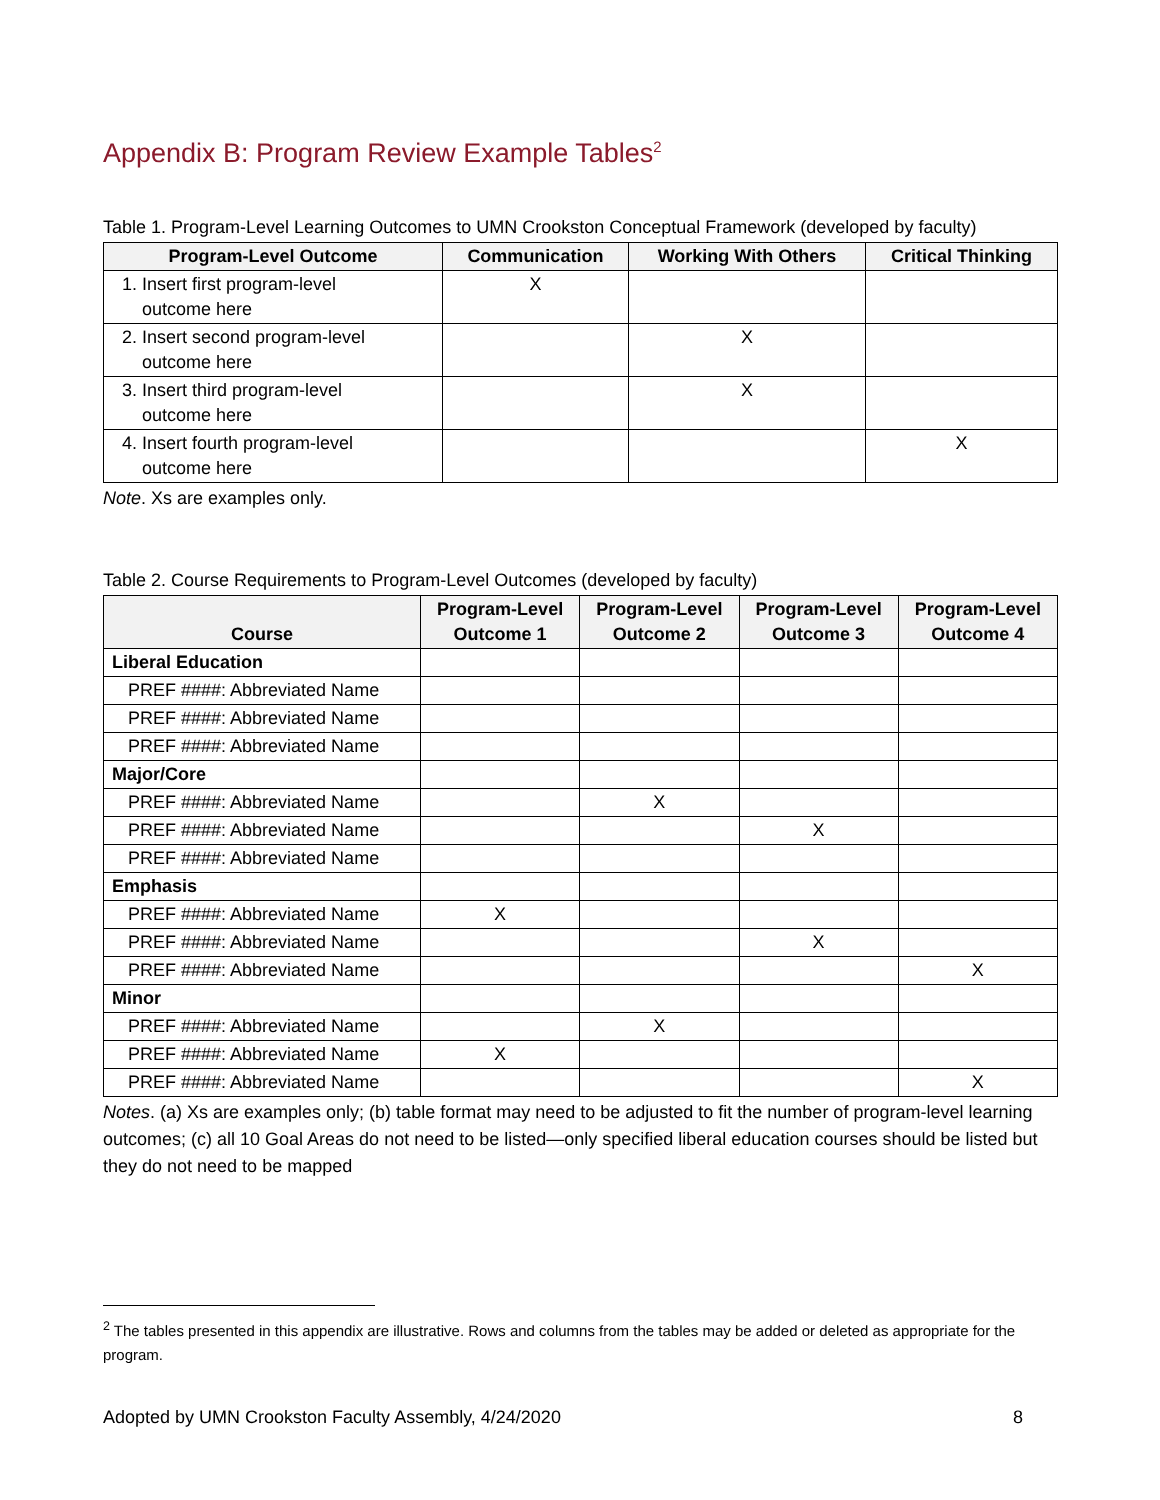Appendix B: Program Review Example Tables<sup>2</sup>
Table 1. Program-Level Learning Outcomes to UMN Crookston Conceptual Framework (developed by faculty)
| Program-Level Outcome | Communication | Working With Others | Critical Thinking |
| --- | --- | --- | --- |
| 1. Insert first program-level outcome here | X | | |
| 2. Insert second program-level outcome here | | X | |
| 3. Insert third program-level outcome here | | X | |
| 4. Insert fourth program-level outcome here | | | X |
Note. Xs are examples only.
Table 2. Course Requirements to Program-Level Outcomes (developed by faculty)
| Course | Program-Level Outcome 1 | Program-Level Outcome 2 | Program-Level Outcome 3 | Program-Level Outcome 4 |
| --- | --- | --- | --- | --- |
| Liberal Education | | | | |
| PREF ####: Abbreviated Name | | | | |
| PREF ####: Abbreviated Name | | | | |
| PREF ####: Abbreviated Name | | | | |
| Major/Core | | | | |
| PREF ####: Abbreviated Name | | X | | |
| PREF ####: Abbreviated Name | | | X | |
| PREF ####: Abbreviated Name | | | | |
| Emphasis | | | | |
| PREF ####: Abbreviated Name | X | | | |
| PREF ####: Abbreviated Name | | | X | |
| PREF ####: Abbreviated Name | | | | X |
| Minor | | | | |
| PREF ####: Abbreviated Name | | X | | |
| PREF ####: Abbreviated Name | X | | | |
| PREF ####: Abbreviated Name | | | | X |
Notes. (a) Xs are examples only; (b) table format may need to be adjusted to fit the number of program-level learning outcomes; (c) all 10 Goal Areas do not need to be listed—only specified liberal education courses should be listed but they do not need to be mapped
<sup>2</sup> The tables presented in this appendix are illustrative. Rows and columns from the tables may be added or deleted as appropriate for the program.
Adopted by UMN Crookston Faculty Assembly, 4/24/2020 8